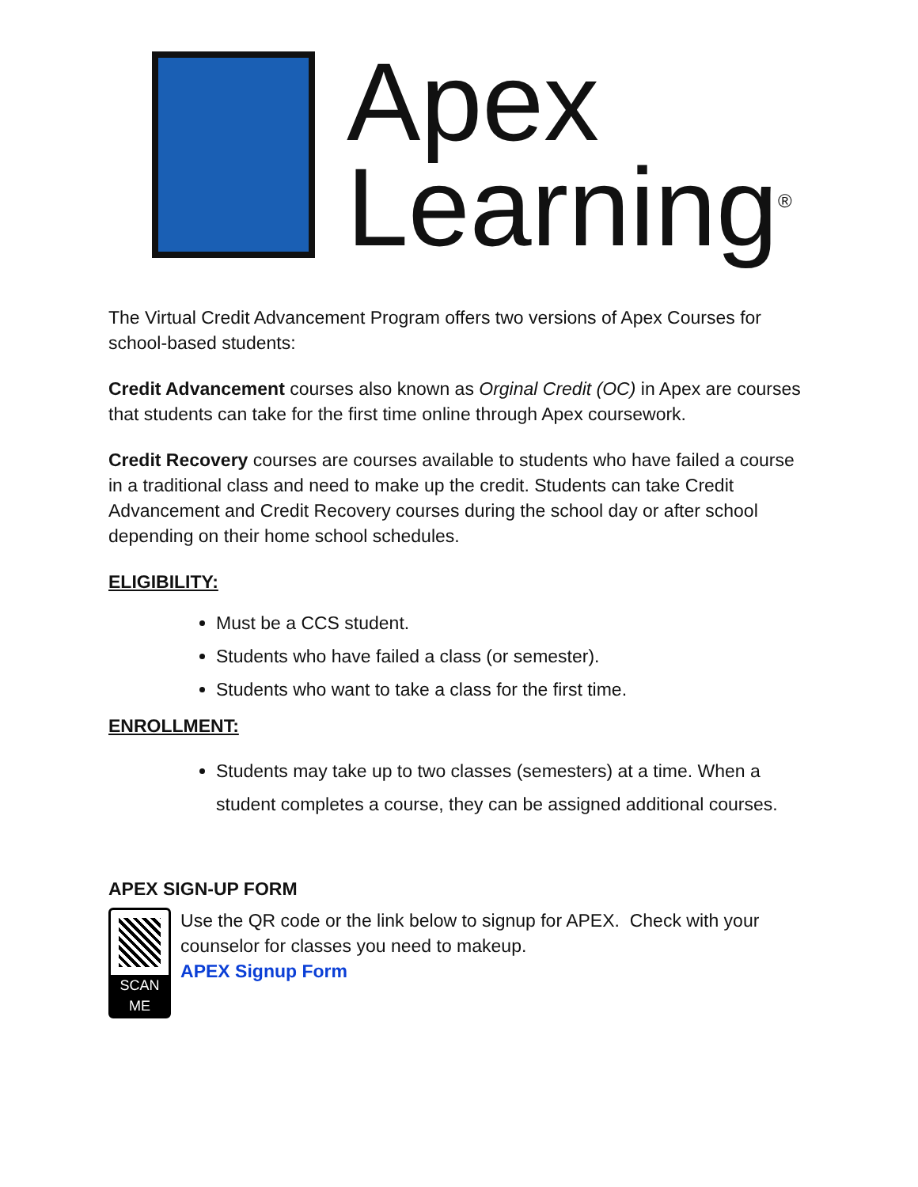Apex
Learning<sup>®</sup>
The Virtual Credit Advancement Program offers two versions of Apex Courses for school-based students:
Credit Advancement courses also known as Orginal Credit (OC) in Apex are courses that students can take for the first time online through Apex coursework.
Credit Recovery courses are courses available to students who have failed a course in a traditional class and need to make up the credit. Students can take Credit Advancement and Credit Recovery courses during the school day or after school depending on their home school schedules.
ELIGIBILITY:
Must be a CCS student.
Students who have failed a class (or semester).
Students who want to take a class for the first time.
ENROLLMENT:
Students may take up to two classes (semesters) at a time. When a student completes a course, they can be assigned additional courses.
APEX SIGN-UP FORM
SCAN ME
Use the QR code or the link below to signup for APEX. Check with your counselor for classes you need to makeup.
APEX Signup Form